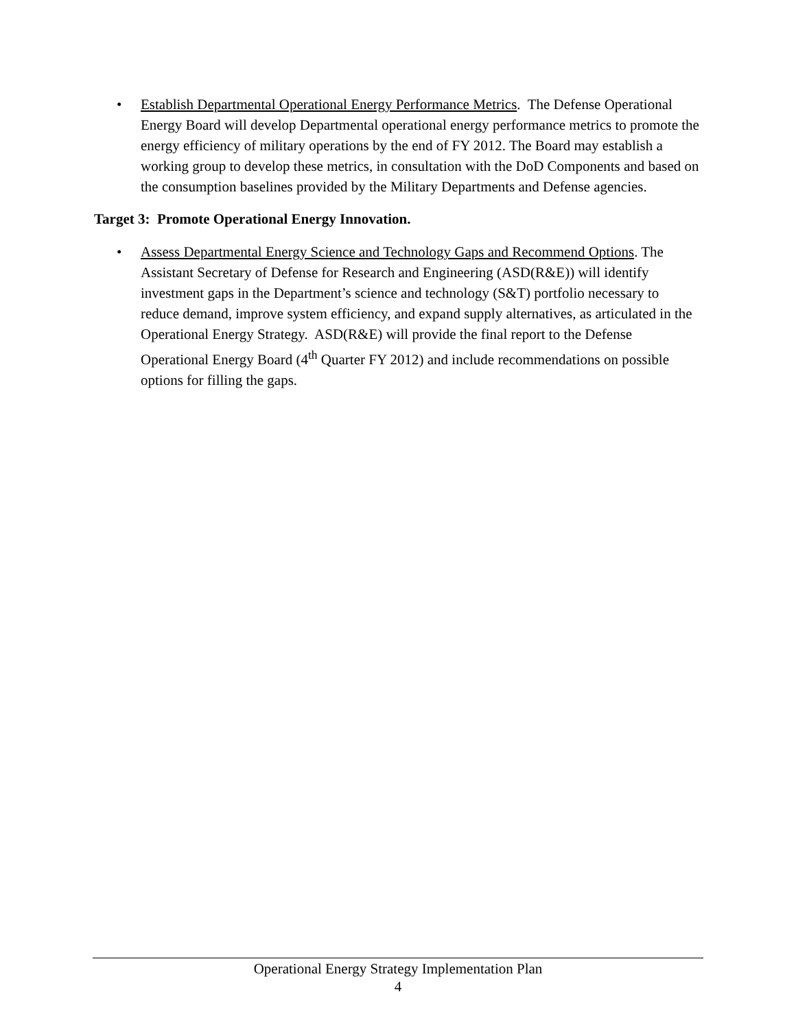• Establish Departmental Operational Energy Performance Metrics. The Defense Operational Energy Board will develop Departmental operational energy performance metrics to promote the energy efficiency of military operations by the end of FY 2012. The Board may establish a working group to develop these metrics, in consultation with the DoD Components and based on the consumption baselines provided by the Military Departments and Defense agencies.
Target 3: Promote Operational Energy Innovation.
• Assess Departmental Energy Science and Technology Gaps and Recommend Options. The Assistant Secretary of Defense for Research and Engineering (ASD(R&E)) will identify investment gaps in the Department’s science and technology (S&T) portfolio necessary to reduce demand, improve system efficiency, and expand supply alternatives, as articulated in the Operational Energy Strategy. ASD(R&E) will provide the final report to the Defense Operational Energy Board (4<sup>th</sup> Quarter FY 2012) and include recommendations on possible options for filling the gaps.
Operational Energy Strategy Implementation Plan
4